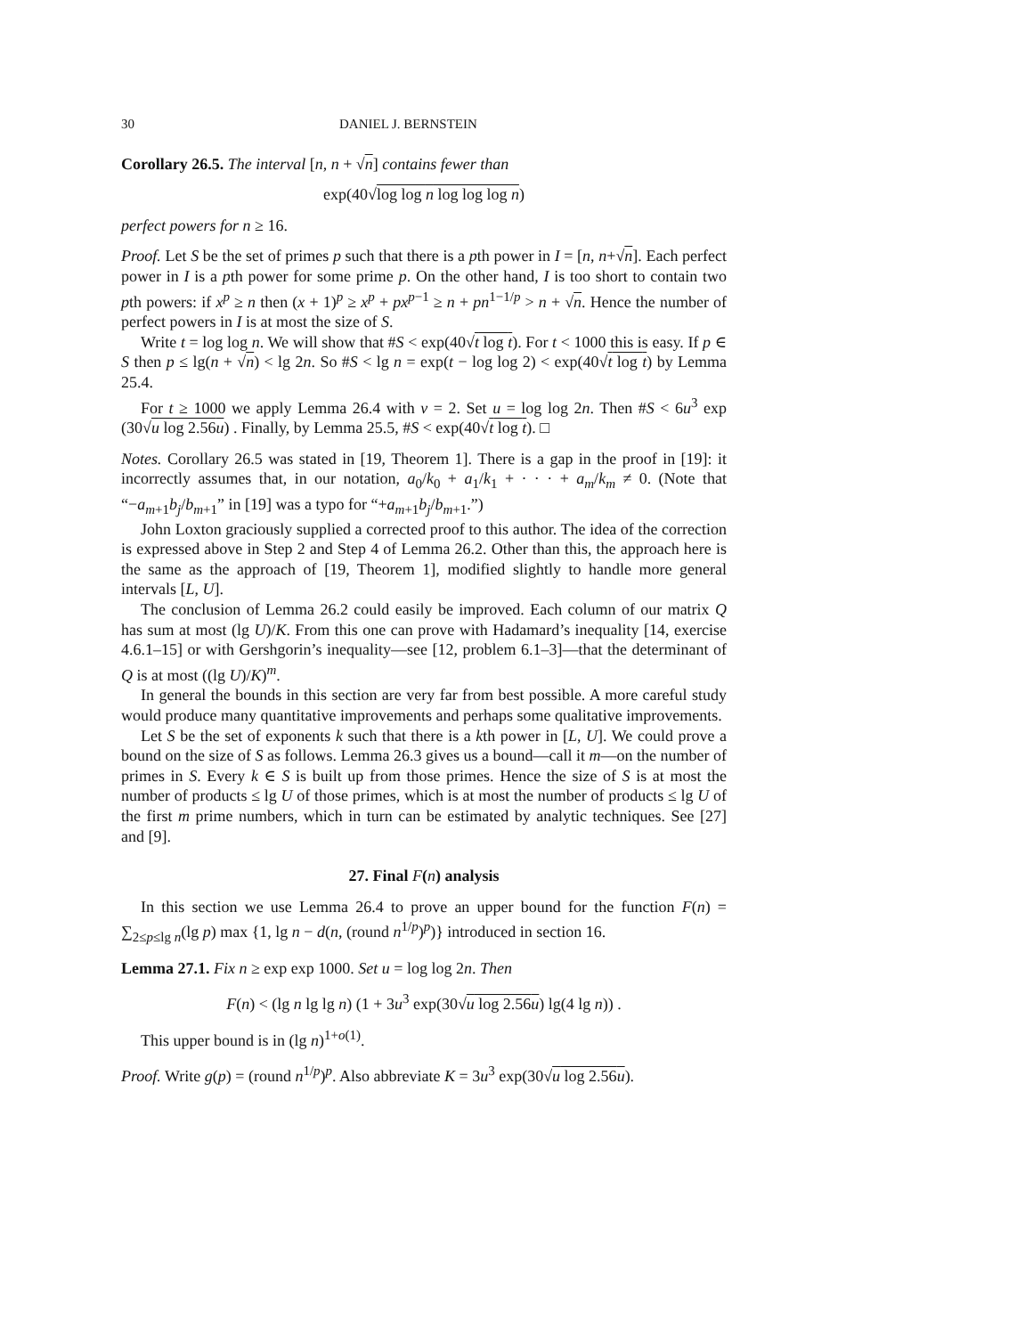30 DANIEL J. BERNSTEIN
Corollary 26.5. The interval [n, n + √n] contains fewer than
exp(40√log log n log log log n)
perfect powers for n ≥ 16.
Proof. Let S be the set of primes p such that there is a pth power in I = [n, n+√n]. Each perfect power in I is a pth power for some prime p. On the other hand, I is too short to contain two pth powers: if x<sup>p</sup> ≥ n then (x + 1)<sup>p</sup> ≥ x<sup>p</sup> + px<sup>p−1</sup> ≥ n + pn<sup>1−1/p</sup> > n + √n. Hence the number of perfect powers in I is at most the size of S.
Write t = log log n. We will show that #S < exp(40√t log t). For t < 1000 this is easy. If p ∈ S then p ≤ lg(n + √n) < lg 2n. So #S < lg n = exp(t − log log 2) < exp(40√t log t) by Lemma 25.4.
For t ≥ 1000 we apply Lemma 26.4 with v = 2. Set u = log log 2n. Then #S < 6u<sup>3</sup> exp (30√u log 2.56u) . Finally, by Lemma 25.5, #S < exp(40√t log t). □
Notes. Corollary 26.5 was stated in [19, Theorem 1]. There is a gap in the proof in [19]: it incorrectly assumes that, in our notation, a<sub>0</sub>/k<sub>0</sub> + a<sub>1</sub>/k<sub>1</sub> + · · · + a<sub>m</sub>/k<sub>m</sub> ≠ 0. (Note that “−a<sub>m+1</sub>b<sub>j</sub>/b<sub>m+1</sub>” in [19] was a typo for “+a<sub>m+1</sub>b<sub>j</sub>/b<sub>m+1</sub>.”)
John Loxton graciously supplied a corrected proof to this author. The idea of the correction is expressed above in Step 2 and Step 4 of Lemma 26.2. Other than this, the approach here is the same as the approach of [19, Theorem 1], modified slightly to handle more general intervals [L, U].
The conclusion of Lemma 26.2 could easily be improved. Each column of our matrix Q has sum at most (lg U)/K. From this one can prove with Hadamard’s inequality [14, exercise 4.6.1–15] or with Gershgorin’s inequality—see [12, problem 6.1–3]—that the determinant of Q is at most ((lg U)/K)<sup>m</sup>.
In general the bounds in this section are very far from best possible. A more careful study would produce many quantitative improvements and perhaps some qualitative improvements.
Let S be the set of exponents k such that there is a kth power in [L, U]. We could prove a bound on the size of S as follows. Lemma 26.3 gives us a bound—call it m—on the number of primes in S. Every k ∈ S is built up from those primes. Hence the size of S is at most the number of products ≤ lg U of those primes, which is at most the number of products ≤ lg U of the first m prime numbers, which in turn can be estimated by analytic techniques. See [27] and [9].
27. Final F(n) analysis
In this section we use Lemma 26.4 to prove an upper bound for the function F(n) = ∑<sub>2≤p≤lg n</sub>(lg p) max {1, lg n − d(n, (round n<sup>1/p</sup>)<sup>p</sup>)} introduced in section 16.
Lemma 27.1. Fix n ≥ exp exp 1000. Set u = log log 2n. Then
F(n) < (lg n lg lg n) (1 + 3u<sup>3</sup> exp(30√u log 2.56u) lg(4 lg n)) .
This upper bound is in (lg n)<sup>1+o(1)</sup>.
Proof. Write g(p) = (round n<sup>1/p</sup>)<sup>p</sup>. Also abbreviate K = 3u<sup>3</sup> exp(30√u log 2.56u).